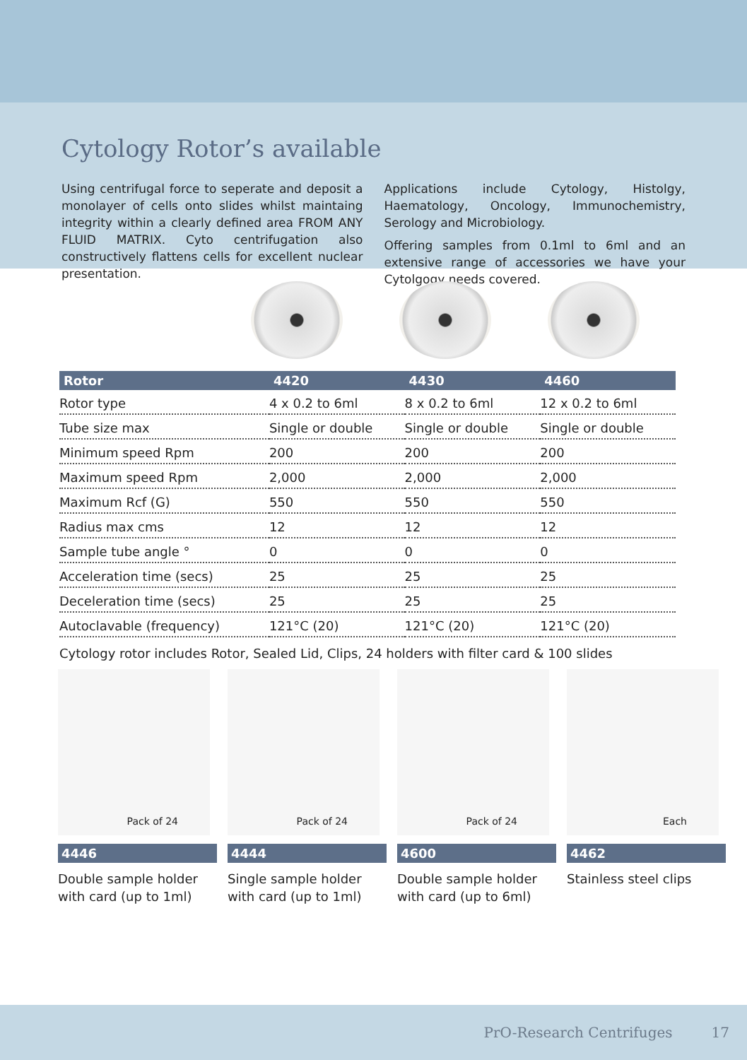Cytology Rotor’s available
Using centrifugal force to seperate and deposit a monolayer of cells onto slides whilst maintaing integrity within a clearly defined area FROM ANY FLUID MATRIX. Cyto centrifugation also constructively flattens cells for excellent nuclear presentation.
Applications include Cytology, Histolgy, Haematology, Oncology, Immunochemistry, Serology and Microbiology.
Offering samples from 0.1ml to 6ml and an extensive range of accessories we have your Cytolgogy needs covered.
| Rotor | 4420 | 4430 | 4460 |
| --- | --- | --- | --- |
| Rotor type | 4 x 0.2 to 6ml | 8 x 0.2 to 6ml | 12 x 0.2 to 6ml |
| Tube size max | Single or double | Single or double | Single or double |
| Minimum speed Rpm | 200 | 200 | 200 |
| Maximum speed Rpm | 2,000 | 2,000 | 2,000 |
| Maximum Rcf (G) | 550 | 550 | 550 |
| Radius max cms | 12 | 12 | 12 |
| Sample tube angle ° | 0 | 0 | 0 |
| Acceleration time (secs) | 25 | 25 | 25 |
| Deceleration time (secs) | 25 | 25 | 25 |
| Autoclavable (frequency) | 121°C (20) | 121°C (20) | 121°C (20) |
Cytology rotor includes Rotor, Sealed Lid, Clips, 24 holders with filter card & 100 slides
Pack of 24
4446
Double sample holder with card (up to 1ml)
Pack of 24
4444
Single sample holder with card (up to 1ml)
Pack of 24
4600
Double sample holder with card (up to 6ml)
Each
4462
Stainless steel clips
PrO-Research Centrifuges 17